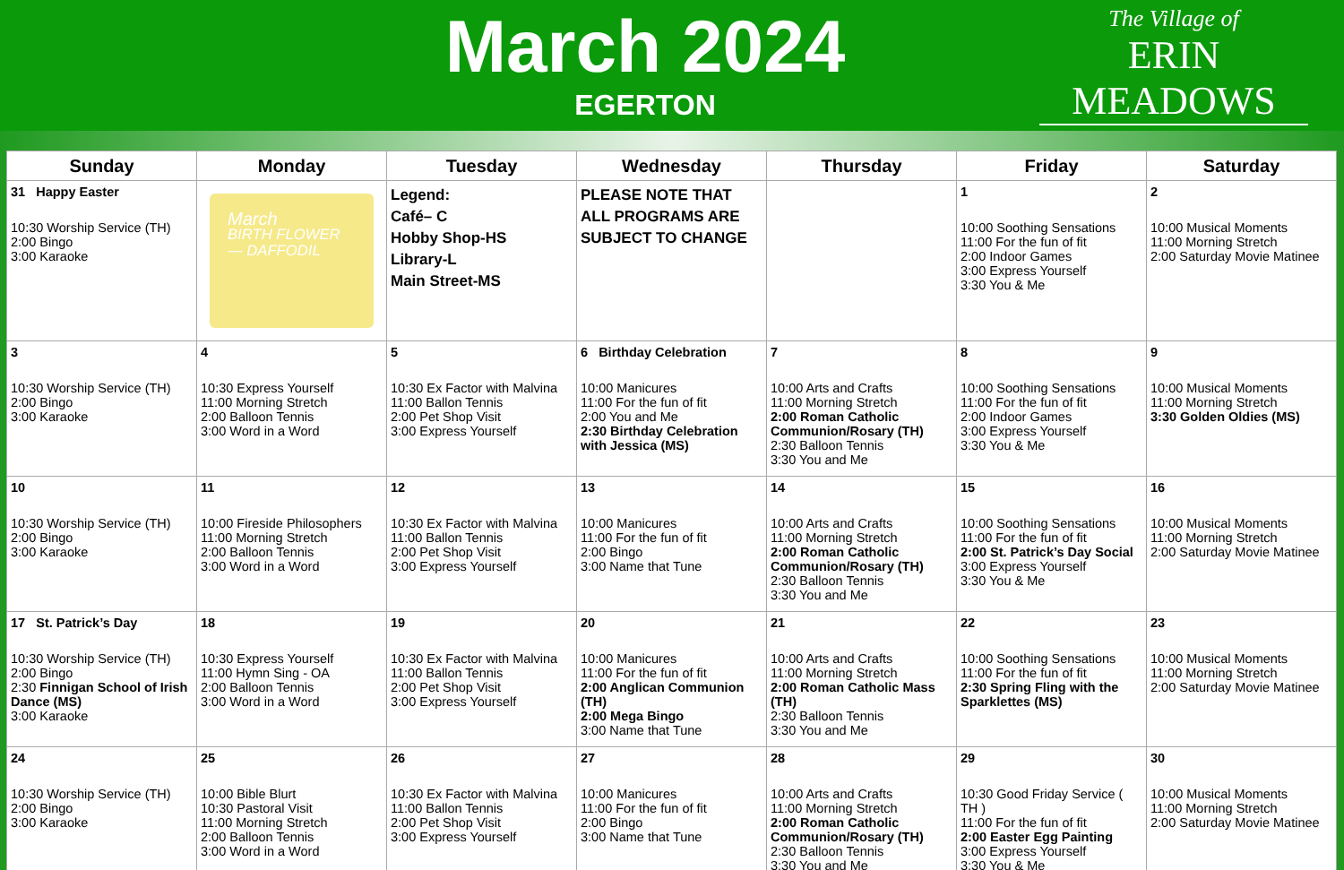March 2024
EGERTON
The Village of
ERIN MEADOWS
| Sunday | Monday | Tuesday | Wednesday | Thursday | Friday | Saturday |
| --- | --- | --- | --- | --- | --- | --- |
| 31 Happy Easter 10:30 Worship Service (TH) 2:00 Bingo 3:00 Karaoke | March BIRTH FLOWER — DAFFODIL | Legend: Café– C Hobby Shop-HS Library-L Main Street-MS | PLEASE NOTE THAT ALL PROGRAMS ARE SUBJECT TO CHANGE | | 1 10:00 Soothing Sensations 11:00 For the fun of fit 2:00 Indoor Games 3:00 Express Yourself 3:30 You & Me | 2 10:00 Musical Moments 11:00 Morning Stretch 2:00 Saturday Movie Matinee |
| 3 10:30 Worship Service (TH) 2:00 Bingo 3:00 Karaoke | 4 10:30 Express Yourself 11:00 Morning Stretch 2:00 Balloon Tennis 3:00 Word in a Word | 5 10:30 Ex Factor with Malvina 11:00 Ballon Tennis 2:00 Pet Shop Visit 3:00 Express Yourself | 6 Birthday Celebration 10:00 Manicures 11:00 For the fun of fit 2:00 You and Me 2:30 Birthday Celebration with Jessica (MS) | 7 10:00 Arts and Crafts 11:00 Morning Stretch 2:00 Roman Catholic Communion/Rosary (TH) 2:30 Balloon Tennis 3:30 You and Me | 8 10:00 Soothing Sensations 11:00 For the fun of fit 2:00 Indoor Games 3:00 Express Yourself 3:30 You & Me | 9 10:00 Musical Moments 11:00 Morning Stretch 3:30 Golden Oldies (MS) |
| 10 10:30 Worship Service (TH) 2:00 Bingo 3:00 Karaoke | 11 10:00 Fireside Philosophers 11:00 Morning Stretch 2:00 Balloon Tennis 3:00 Word in a Word | 12 10:30 Ex Factor with Malvina 11:00 Ballon Tennis 2:00 Pet Shop Visit 3:00 Express Yourself | 13 10:00 Manicures 11:00 For the fun of fit 2:00 Bingo 3:00 Name that Tune | 14 10:00 Arts and Crafts 11:00 Morning Stretch 2:00 Roman Catholic Communion/Rosary (TH) 2:30 Balloon Tennis 3:30 You and Me | 15 10:00 Soothing Sensations 11:00 For the fun of fit 2:00 St. Patrick’s Day Social 3:00 Express Yourself 3:30 You & Me | 16 10:00 Musical Moments 11:00 Morning Stretch 2:00 Saturday Movie Matinee |
| 17 St. Patrick’s Day 10:30 Worship Service (TH) 2:00 Bingo 2:30 Finnigan School of Irish Dance (MS) 3:00 Karaoke | 18 10:30 Express Yourself 11:00 Hymn Sing - OA 2:00 Balloon Tennis 3:00 Word in a Word | 19 10:30 Ex Factor with Malvina 11:00 Ballon Tennis 2:00 Pet Shop Visit 3:00 Express Yourself | 20 10:00 Manicures 11:00 For the fun of fit 2:00 Anglican Communion (TH) 2:00 Mega Bingo 3:00 Name that Tune | 21 10:00 Arts and Crafts 11:00 Morning Stretch 2:00 Roman Catholic Mass (TH) 2:30 Balloon Tennis 3:30 You and Me | 22 10:00 Soothing Sensations 11:00 For the fun of fit 2:30 Spring Fling with the Sparklettes (MS) | 23 10:00 Musical Moments 11:00 Morning Stretch 2:00 Saturday Movie Matinee |
| 24 10:30 Worship Service (TH) 2:00 Bingo 3:00 Karaoke | 25 10:00 Bible Blurt 10:30 Pastoral Visit 11:00 Morning Stretch 2:00 Balloon Tennis 3:00 Word in a Word | 26 10:30 Ex Factor with Malvina 11:00 Ballon Tennis 2:00 Pet Shop Visit 3:00 Express Yourself | 27 10:00 Manicures 11:00 For the fun of fit 2:00 Bingo 3:00 Name that Tune | 28 10:00 Arts and Crafts 11:00 Morning Stretch 2:00 Roman Catholic Communion/Rosary (TH) 2:30 Balloon Tennis 3:30 You and Me | 29 10:30 Good Friday Service ( TH ) 11:00 For the fun of fit 2:00 Easter Egg Painting 3:00 Express Yourself 3:30 You & Me | 30 10:00 Musical Moments 11:00 Morning Stretch 2:00 Saturday Movie Matinee |